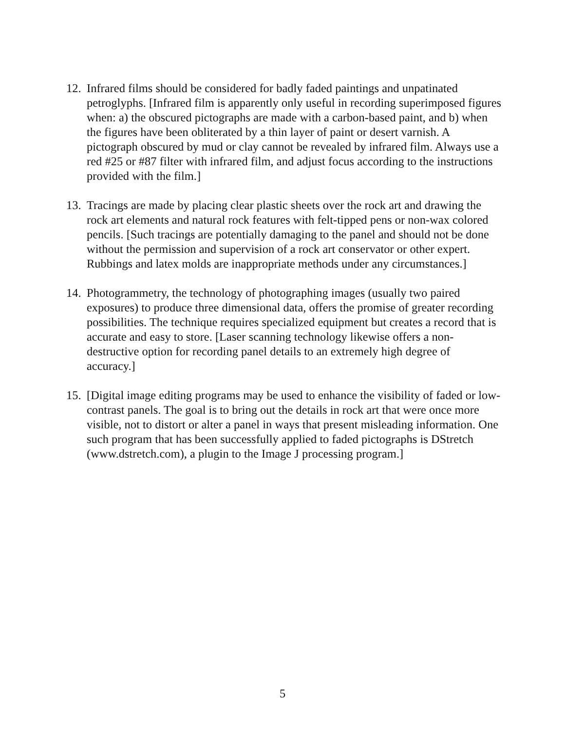12.
Infrared films should be considered for badly faded paintings and unpatinated petroglyphs. [Infrared film is apparently only useful in recording superimposed figures when: a) the obscured pictographs are made with a carbon-based paint, and b) when the figures have been obliterated by a thin layer of paint or desert varnish. A pictograph obscured by mud or clay cannot be revealed by infrared film. Always use a red #25 or #87 filter with infrared film, and adjust focus according to the instructions provided with the film.]
13.
Tracings are made by placing clear plastic sheets over the rock art and drawing the rock art elements and natural rock features with felt-tipped pens or non-wax colored pencils. [Such tracings are potentially damaging to the panel and should not be done without the permission and supervision of a rock art conservator or other expert. Rubbings and latex molds are inappropriate methods under any circumstances.]
14.
Photogrammetry, the technology of photographing images (usually two paired exposures) to produce three dimensional data, offers the promise of greater recording possibilities. The technique requires specialized equipment but creates a record that is accurate and easy to store. [Laser scanning technology likewise offers a non-destructive option for recording panel details to an extremely high degree of accuracy.]
15.
[Digital image editing programs may be used to enhance the visibility of faded or low-contrast panels. The goal is to bring out the details in rock art that were once more visible, not to distort or alter a panel in ways that present misleading information. One such program that has been successfully applied to faded pictographs is DStretch (www.dstretch.com), a plugin to the Image J processing program.]
5